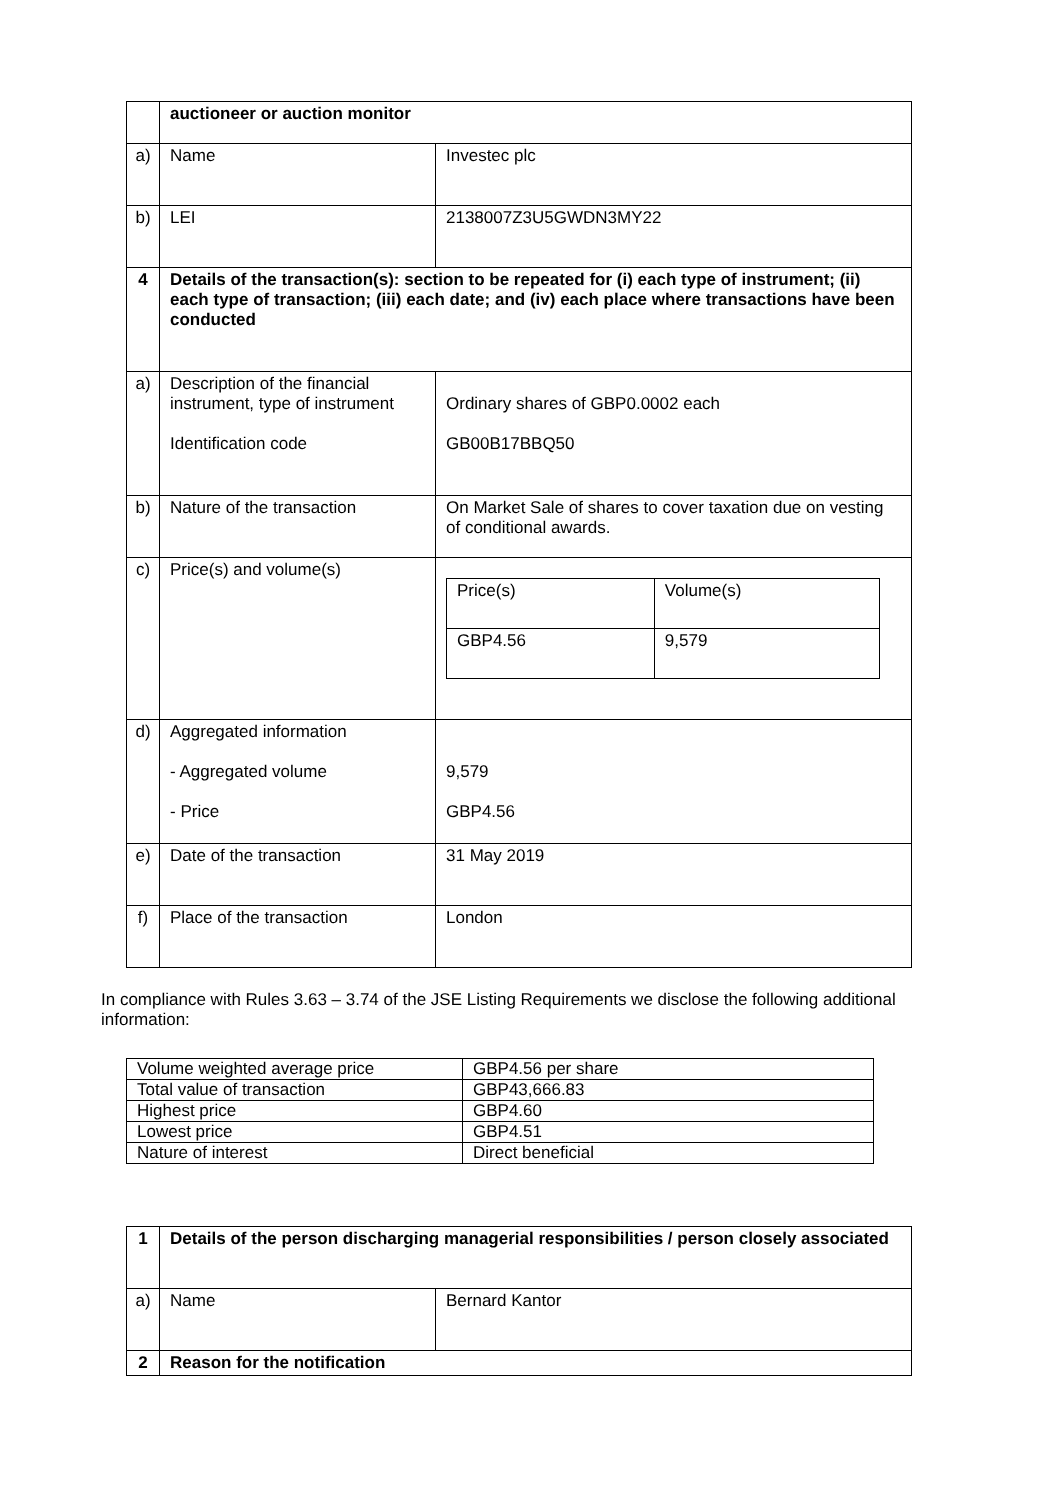| | auctioneer or auction monitor | |
| a) | Name | Investec plc |
| b) | LEI | 2138007Z3U5GWDN3MY22 |
| 4 | Details of the transaction(s): section to be repeated for (i) each type of instrument; (ii) each type of transaction; (iii) each date; and (iv) each place where transactions have been conducted | |
| a) | Description of the financial instrument, type of instrument Identification code | Ordinary shares of GBP0.0002 each GB00B17BBQ50 |
| b) | Nature of the transaction | On Market Sale of shares to cover taxation due on vesting of conditional awards. |
| c) | Price(s) and volume(s) | / Price(s) / Volume(s) / / GBP4.56 / 9,579 / |
| d) | Aggregated information - Aggregated volume - Price | 9,579 GBP4.56 |
| e) | Date of the transaction | 31 May 2019 |
| f) | Place of the transaction | London |
In compliance with Rules 3.63 – 3.74 of the JSE Listing Requirements we disclose the following additional information:
| Volume weighted average price | GBP4.56 per share |
| Total value of transaction | GBP43,666.83 |
| Highest price | GBP4.60 |
| Lowest price | GBP4.51 |
| Nature of interest | Direct beneficial |
| 1 | Details of the person discharging managerial responsibilities / person closely associated | |
| a) | Name | Bernard Kantor |
| 2 | Reason for the notification | |